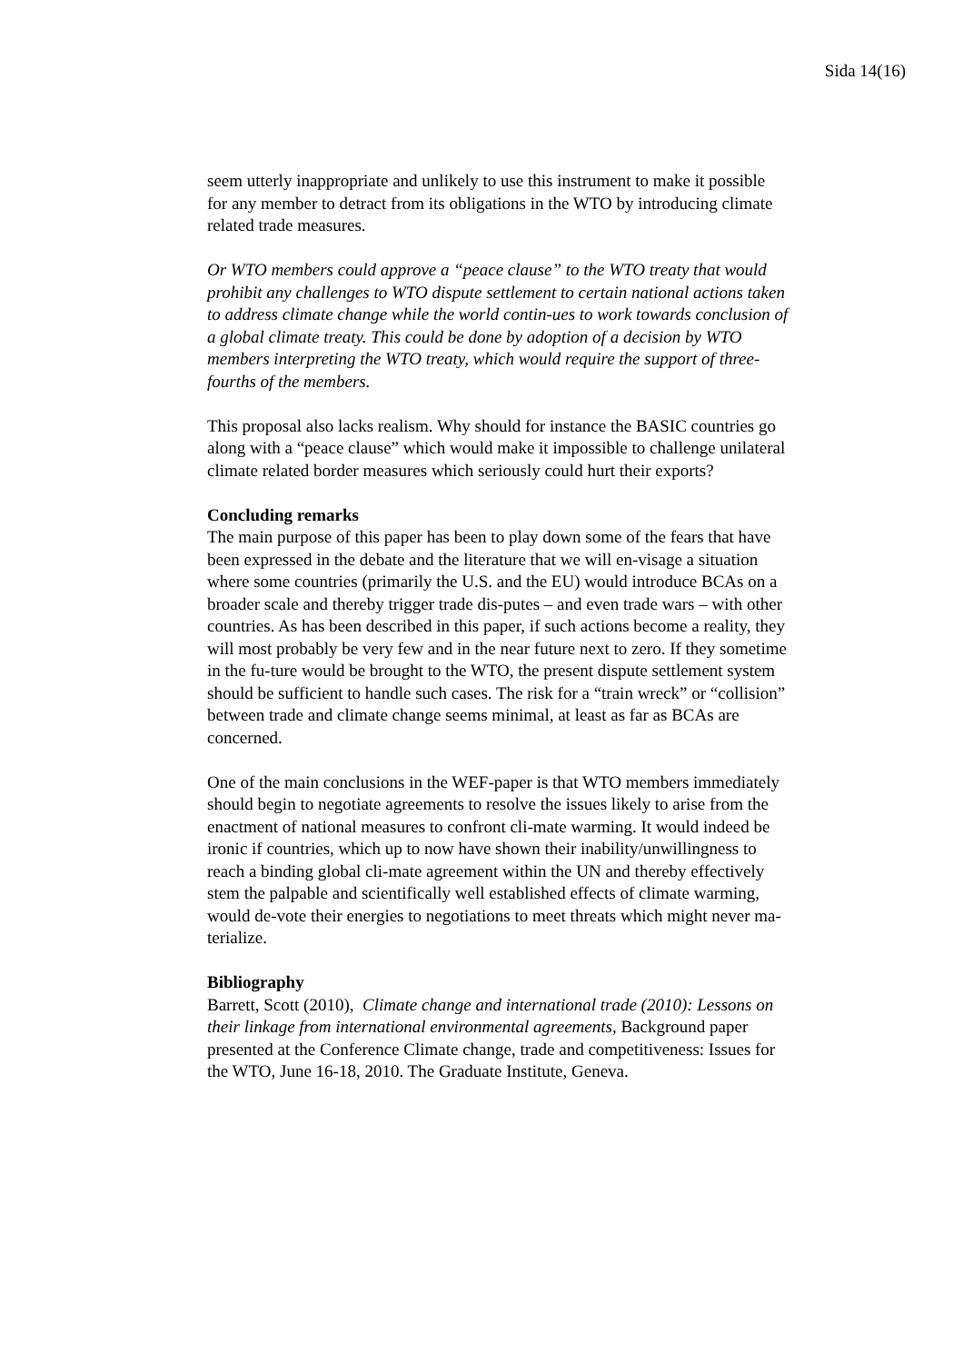Sida 14(16)
seem utterly inappropriate and unlikely to use this instrument to make it possible for any member to detract from its obligations in the WTO by introducing climate related trade measures.
Or WTO members could approve a “peace clause” to the WTO treaty that would prohibit any challenges to WTO dispute settlement to certain national actions taken to address climate change while the world contin-ues to work towards conclusion of a global climate treaty. This could be done by adoption of a decision by WTO members interpreting the WTO treaty, which would require the support of three-fourths of the members.
This proposal also lacks realism. Why should for instance the BASIC countries go along with a “peace clause” which would make it impossible to challenge unilateral climate related border measures which seriously could hurt their exports?
Concluding remarks
The main purpose of this paper has been to play down some of the fears that have been expressed in the debate and the literature that we will en-visage a situation where some countries (primarily the U.S. and the EU) would introduce BCAs on a broader scale and thereby trigger trade dis-putes – and even trade wars – with other countries. As has been described in this paper, if such actions become a reality, they will most probably be very few and in the near future next to zero. If they sometime in the fu-ture would be brought to the WTO, the present dispute settlement system should be sufficient to handle such cases. The risk for a “train wreck” or “collision” between trade and climate change seems minimal, at least as far as BCAs are concerned.
One of the main conclusions in the WEF-paper is that WTO members immediately should begin to negotiate agreements to resolve the issues likely to arise from the enactment of national measures to confront cli-mate warming. It would indeed be ironic if countries, which up to now have shown their inability/unwillingness to reach a binding global cli-mate agreement within the UN and thereby effectively stem the palpable and scientifically well established effects of climate warming, would de-vote their energies to negotiations to meet threats which might never ma-terialize.
Bibliography
Barrett, Scott (2010), Climate change and international trade (2010): Lessons on their linkage from international environmental agreements, Background paper presented at the Conference Climate change, trade and competitiveness: Issues for the WTO, June 16-18, 2010. The Graduate Institute, Geneva.